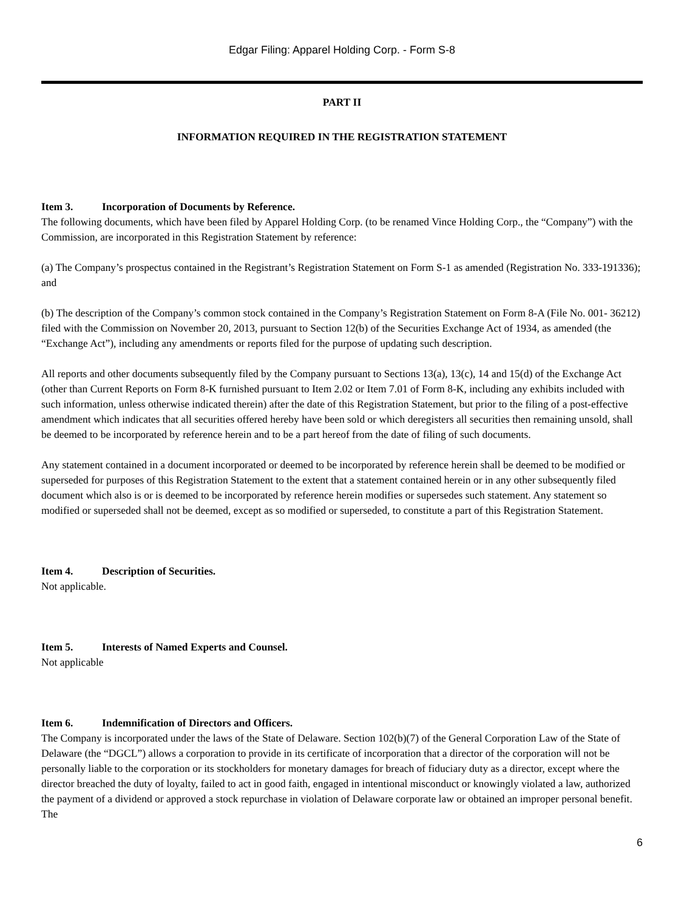Edgar Filing: Apparel Holding Corp. - Form S-8
PART II
INFORMATION REQUIRED IN THE REGISTRATION STATEMENT
Item 3. Incorporation of Documents by Reference.
The following documents, which have been filed by Apparel Holding Corp. (to be renamed Vince Holding Corp., the “Company”) with the Commission, are incorporated in this Registration Statement by reference:
(a) The Company’s prospectus contained in the Registrant’s Registration Statement on Form S-1 as amended (Registration No. 333-191336); and
(b) The description of the Company’s common stock contained in the Company’s Registration Statement on Form 8-A (File No. 001- 36212) filed with the Commission on November 20, 2013, pursuant to Section 12(b) of the Securities Exchange Act of 1934, as amended (the “Exchange Act”), including any amendments or reports filed for the purpose of updating such description.
All reports and other documents subsequently filed by the Company pursuant to Sections 13(a), 13(c), 14 and 15(d) of the Exchange Act (other than Current Reports on Form 8-K furnished pursuant to Item 2.02 or Item 7.01 of Form 8-K, including any exhibits included with such information, unless otherwise indicated therein) after the date of this Registration Statement, but prior to the filing of a post-effective amendment which indicates that all securities offered hereby have been sold or which deregisters all securities then remaining unsold, shall be deemed to be incorporated by reference herein and to be a part hereof from the date of filing of such documents.
Any statement contained in a document incorporated or deemed to be incorporated by reference herein shall be deemed to be modified or superseded for purposes of this Registration Statement to the extent that a statement contained herein or in any other subsequently filed document which also is or is deemed to be incorporated by reference herein modifies or supersedes such statement. Any statement so modified or superseded shall not be deemed, except as so modified or superseded, to constitute a part of this Registration Statement.
Item 4. Description of Securities.
Not applicable.
Item 5. Interests of Named Experts and Counsel.
Not applicable
Item 6. Indemnification of Directors and Officers.
The Company is incorporated under the laws of the State of Delaware. Section 102(b)(7) of the General Corporation Law of the State of Delaware (the “DGCL”) allows a corporation to provide in its certificate of incorporation that a director of the corporation will not be personally liable to the corporation or its stockholders for monetary damages for breach of fiduciary duty as a director, except where the director breached the duty of loyalty, failed to act in good faith, engaged in intentional misconduct or knowingly violated a law, authorized the payment of a dividend or approved a stock repurchase in violation of Delaware corporate law or obtained an improper personal benefit. The
6